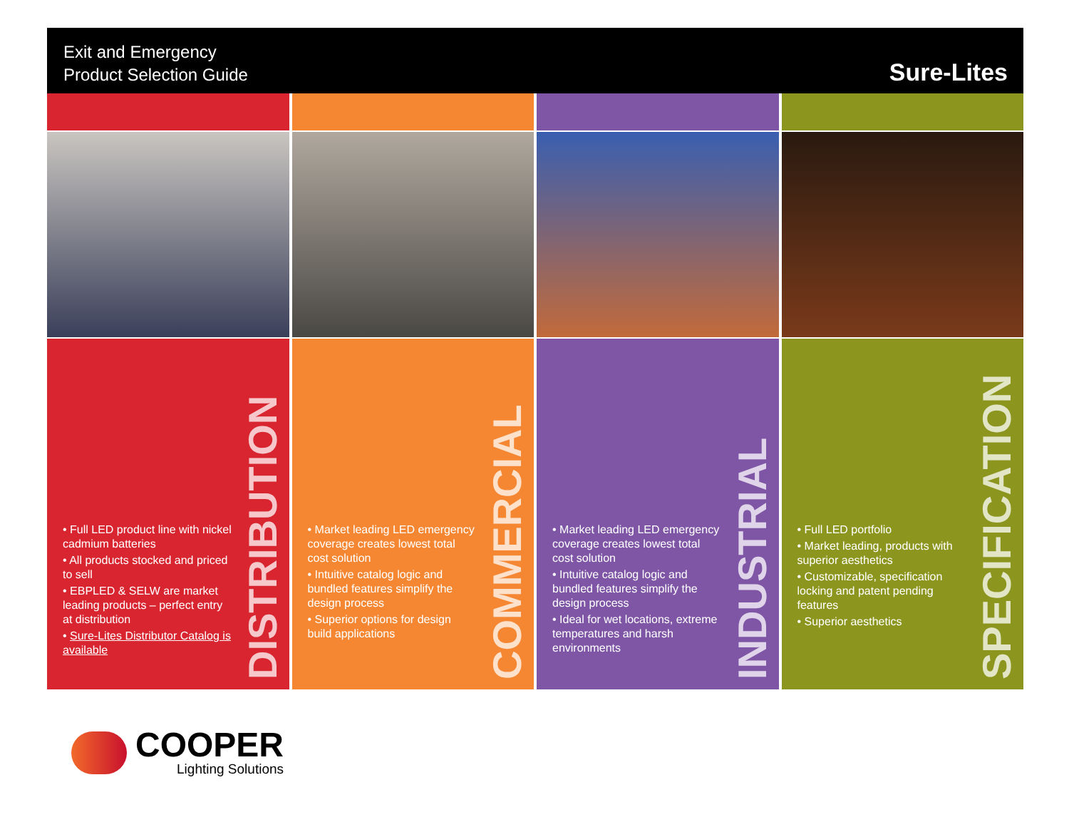Exit and Emergency
Product Selection Guide
Sure-Lites
• Full LED product line with nickel cadmium batteries
• All products stocked and priced to sell
• EBPLED & SELW are market leading products – perfect entry at distribution
• Sure-Lites Distributor Catalog is available
DISTRIBUTION
• Market leading LED emergency coverage creates lowest total cost solution
• Intuitive catalog logic and bundled features simplify the design process
• Superior options for design build applications
COMMERCIAL
• Market leading LED emergency coverage creates lowest total cost solution
• Intuitive catalog logic and bundled features simplify the design process
• Ideal for wet locations, extreme temperatures and harsh environments
INDUSTRIAL
• Full LED portfolio
• Market leading, products with superior aesthetics
• Customizable, specification locking and patent pending features
• Superior aesthetics
SPECIFICATION
COOPER
Lighting Solutions